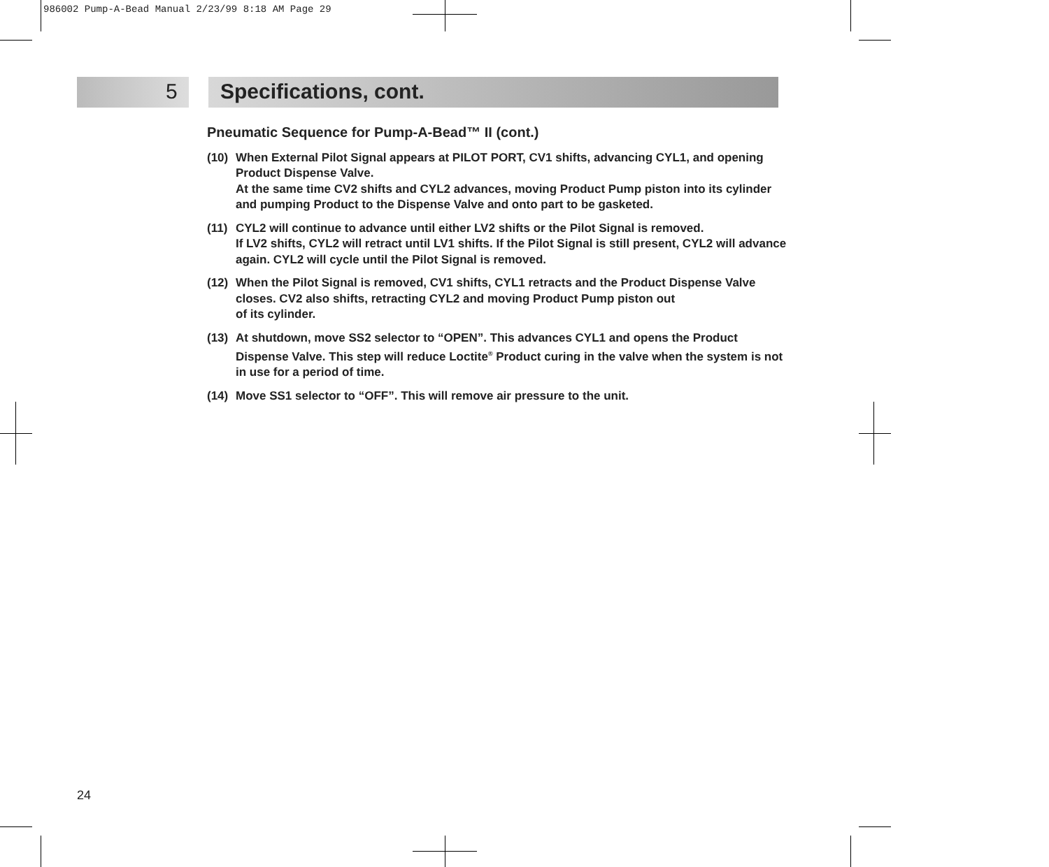986002 Pump-A-Bead Manual 2/23/99 8:18 AM Page 29
5 Specifications, cont.
Pneumatic Sequence for Pump-A-Bead™ II (cont.)
(10) When External Pilot Signal appears at PILOT PORT, CV1 shifts, advancing CYL1, and opening Product Dispense Valve.
At the same time CV2 shifts and CYL2 advances, moving Product Pump piston into its cylinder and pumping Product to the Dispense Valve and onto part to be gasketed.
(11) CYL2 will continue to advance until either LV2 shifts or the Pilot Signal is removed.
If LV2 shifts, CYL2 will retract until LV1 shifts. If the Pilot Signal is still present, CYL2 will advance again. CYL2 will cycle until the Pilot Signal is removed.
(12) When the Pilot Signal is removed, CV1 shifts, CYL1 retracts and the Product Dispense Valve closes. CV2 also shifts, retracting CYL2 and moving Product Pump piston out
of its cylinder.
(13) At shutdown, move SS2 selector to “OPEN”. This advances CYL1 and opens the Product Dispense Valve. This step will reduce Loctite<sup>®</sup> Product curing in the valve when the system is not in use for a period of time.
(14) Move SS1 selector to “OFF”. This will remove air pressure to the unit.
24